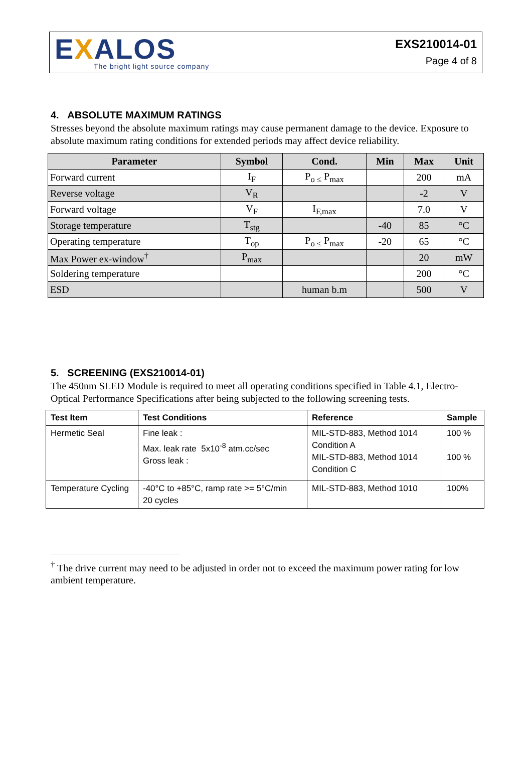EXALOS
The bright light source company
EXS210014-01
Page 4 of 8
4. ABSOLUTE MAXIMUM RATINGS
Stresses beyond the absolute maximum ratings may cause permanent damage to the device. Exposure to absolute maximum rating conditions for extended periods may affect device reliability.
| Parameter | Symbol | Cond. | Min | Max | Unit |
| --- | --- | --- | --- | --- | --- |
| Forward current | I<sub>F</sub> | P<sub>o ≤</sub> P<sub>max</sub> | | 200 | mA |
| Reverse voltage | V<sub>R</sub> | | | -2 | V |
| Forward voltage | V<sub>F</sub> | I<sub>F,max</sub> | | 7.0 | V |
| Storage temperature | T<sub>stg</sub> | | -40 | 85 | °C |
| Operating temperature | T<sub>op</sub> | P<sub>o ≤</sub> P<sub>max</sub> | -20 | 65 | °C |
| Max Power ex-window<sup>†</sup> | P<sub>max</sub> | | | 20 | mW |
| Soldering temperature | | | | 200 | °C |
| ESD | | human b.m | | 500 | V |
5. SCREENING (EXS210014-01)
The 450nm SLED Module is required to meet all operating conditions specified in Table 4.1, Electro-Optical Performance Specifications after being subjected to the following screening tests.
| Test Item | Test Conditions | Reference | Sample |
| --- | --- | --- | --- |
| Hermetic Seal | Fine leak : Max. leak rate 5x10<sup>-8</sup> atm.cc/sec Gross leak : | MIL-STD-883, Method 1014 Condition A MIL-STD-883, Method 1014 Condition C | 100 % 100 % |
| Temperature Cycling | -40°C to +85°C, ramp rate >= 5°C/min 20 cycles | MIL-STD-883, Method 1010 | 100% |
<sup>†</sup> The drive current may need to be adjusted in order not to exceed the maximum power rating for low ambient temperature.